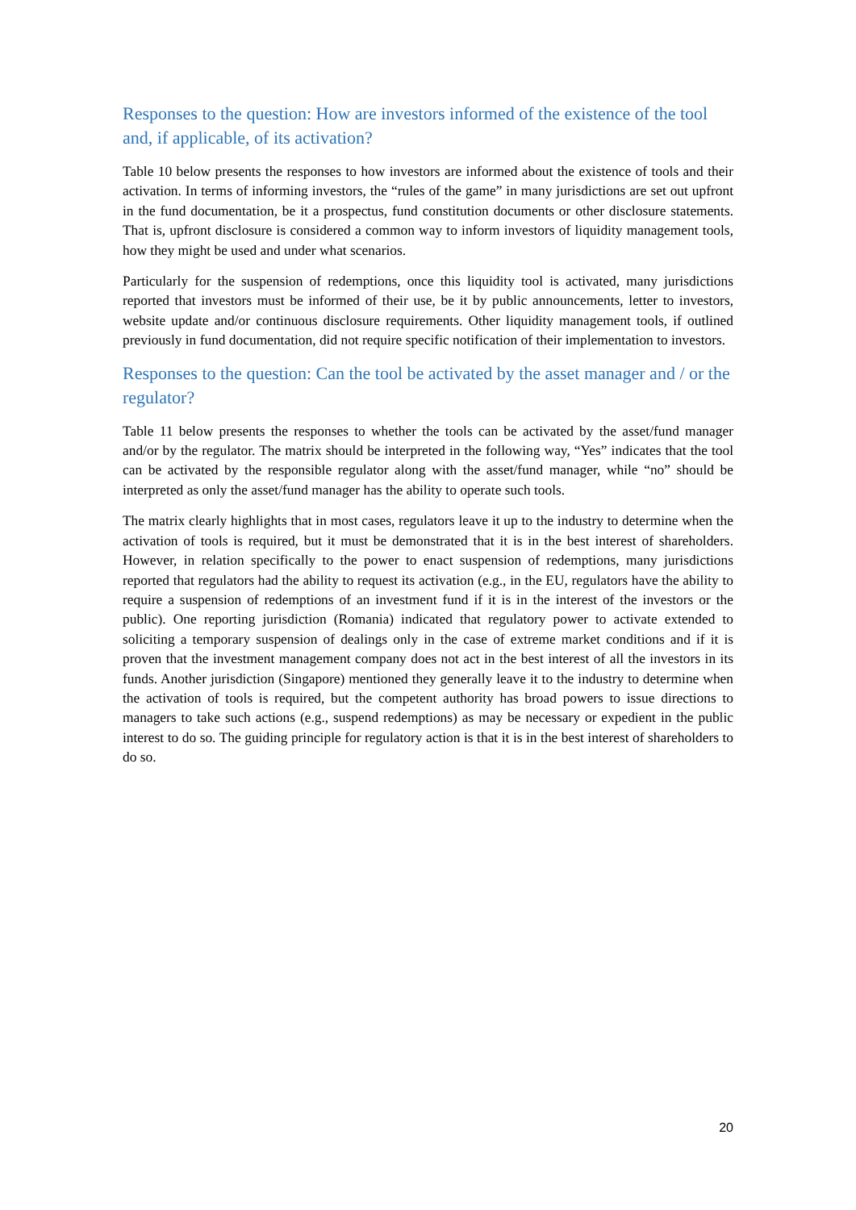Responses to the question: How are investors informed of the existence of the tool and, if applicable, of its activation?
Table 10 below presents the responses to how investors are informed about the existence of tools and their activation. In terms of informing investors, the “rules of the game” in many jurisdictions are set out upfront in the fund documentation, be it a prospectus, fund constitution documents or other disclosure statements. That is, upfront disclosure is considered a common way to inform investors of liquidity management tools, how they might be used and under what scenarios.
Particularly for the suspension of redemptions, once this liquidity tool is activated, many jurisdictions reported that investors must be informed of their use, be it by public announcements, letter to investors, website update and/or continuous disclosure requirements. Other liquidity management tools, if outlined previously in fund documentation, did not require specific notification of their implementation to investors.
Responses to the question: Can the tool be activated by the asset manager and / or the regulator?
Table 11 below presents the responses to whether the tools can be activated by the asset/fund manager and/or by the regulator. The matrix should be interpreted in the following way, “Yes” indicates that the tool can be activated by the responsible regulator along with the asset/fund manager, while “no” should be interpreted as only the asset/fund manager has the ability to operate such tools.
The matrix clearly highlights that in most cases, regulators leave it up to the industry to determine when the activation of tools is required, but it must be demonstrated that it is in the best interest of shareholders. However, in relation specifically to the power to enact suspension of redemptions, many jurisdictions reported that regulators had the ability to request its activation (e.g., in the EU, regulators have the ability to require a suspension of redemptions of an investment fund if it is in the interest of the investors or the public). One reporting jurisdiction (Romania) indicated that regulatory power to activate extended to soliciting a temporary suspension of dealings only in the case of extreme market conditions and if it is proven that the investment management company does not act in the best interest of all the investors in its funds. Another jurisdiction (Singapore) mentioned they generally leave it to the industry to determine when the activation of tools is required, but the competent authority has broad powers to issue directions to managers to take such actions (e.g., suspend redemptions) as may be necessary or expedient in the public interest to do so. The guiding principle for regulatory action is that it is in the best interest of shareholders to do so.
20